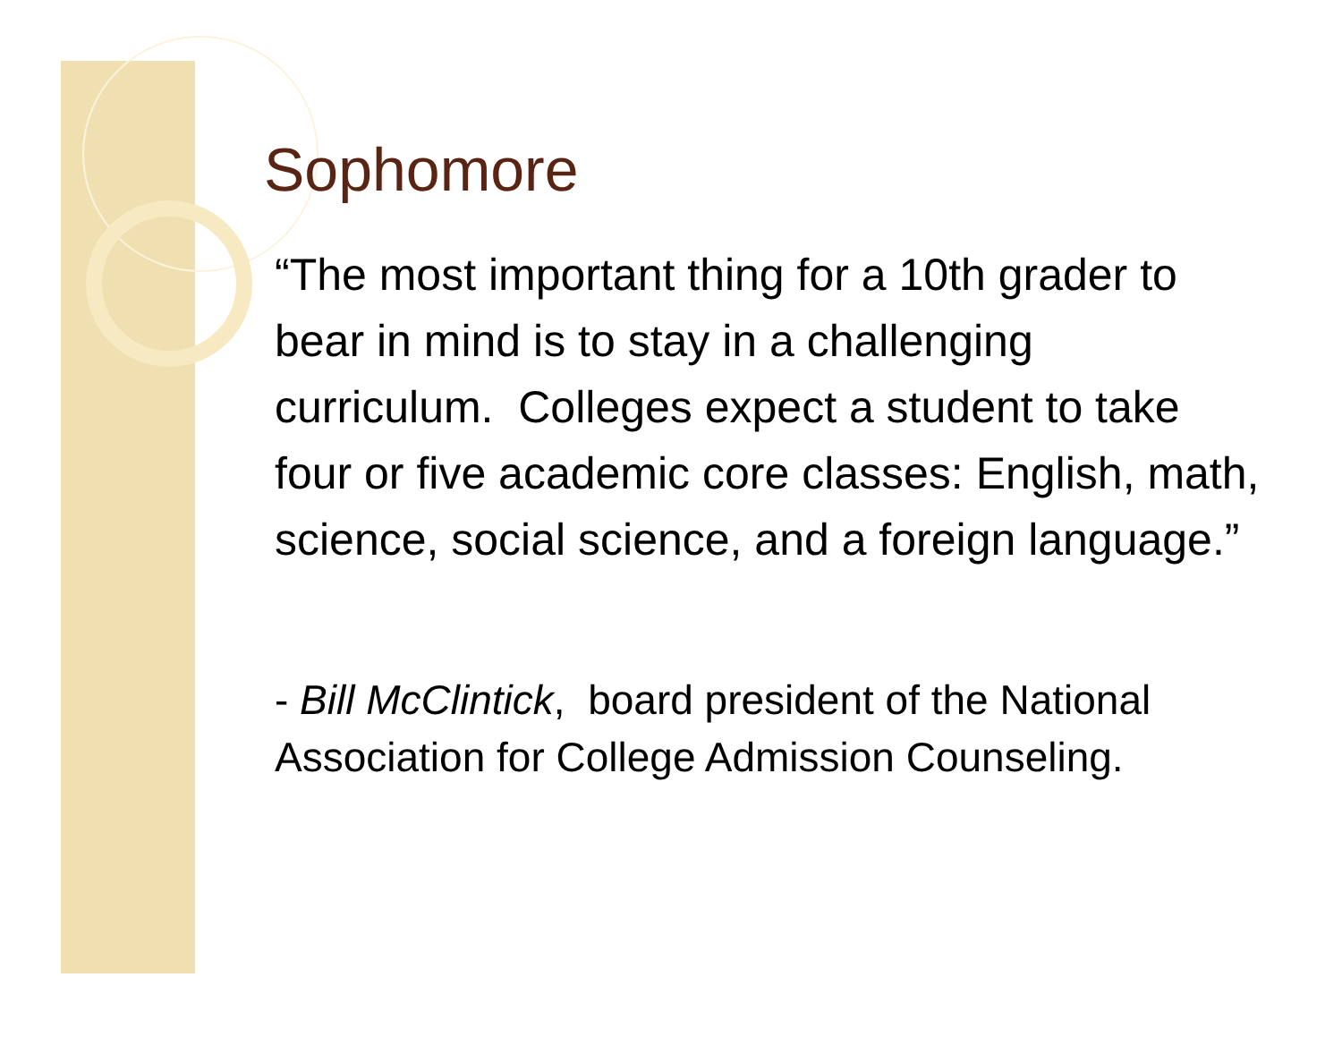Sophomore
“The most important thing for a 10th grader to bear in mind is to stay in a challenging curriculum. Colleges expect a student to take four or five academic core classes: English, math, science, social science, and a foreign language.”
- Bill McClintick, board president of the National Association for College Admission Counseling.